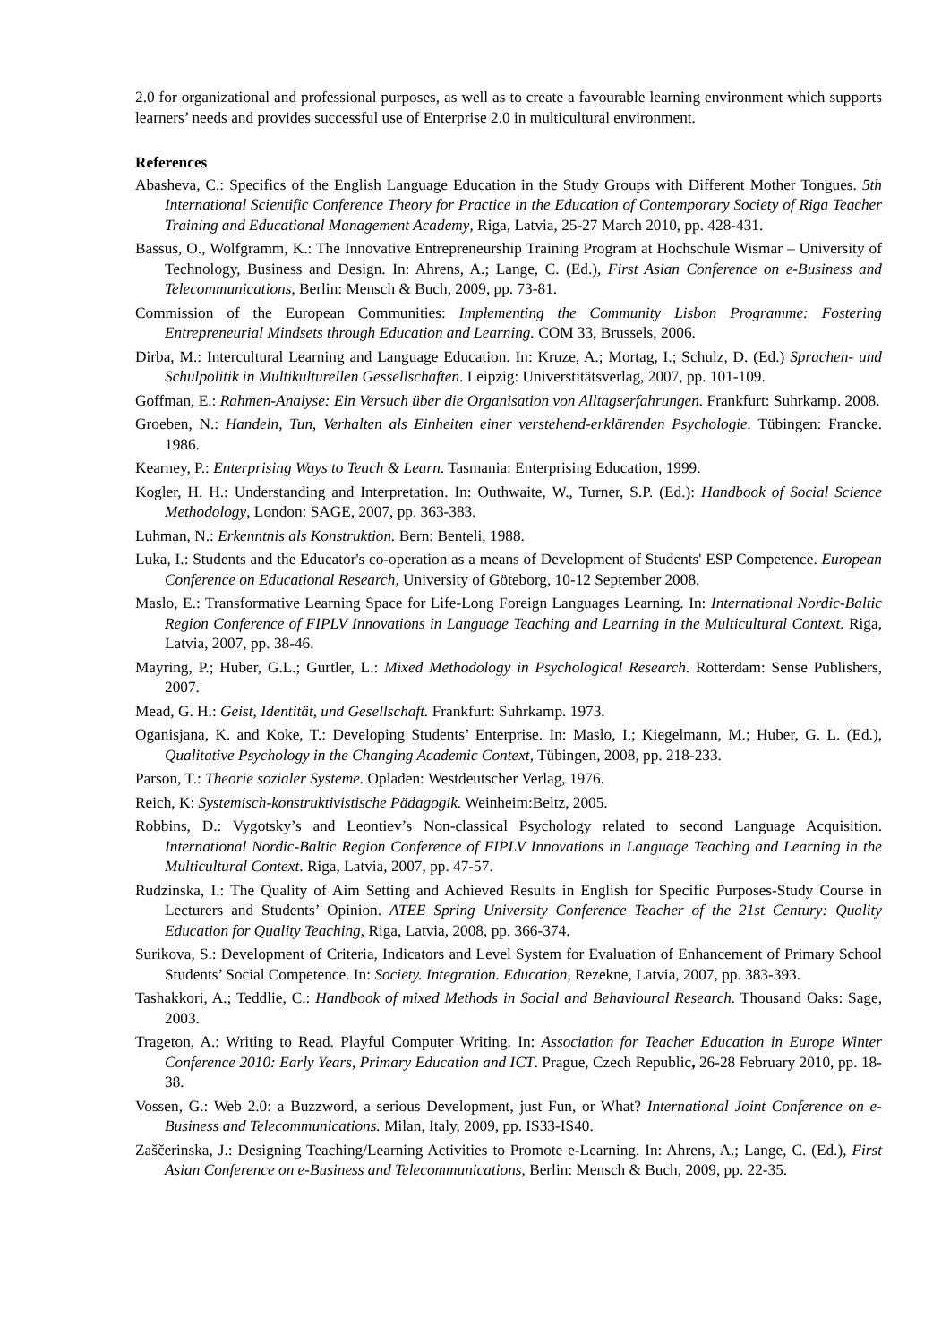2.0 for organizational and professional purposes, as well as to create a favourable learning environment which supports learners’ needs and provides successful use of Enterprise 2.0 in multicultural environment.
References
Abasheva, C.: Specifics of the English Language Education in the Study Groups with Different Mother Tongues. 5th International Scientific Conference Theory for Practice in the Education of Contemporary Society of Riga Teacher Training and Educational Management Academy, Riga, Latvia, 25-27 March 2010, pp. 428-431.
Bassus, O., Wolfgramm, K.: The Innovative Entrepreneurship Training Program at Hochschule Wismar – University of Technology, Business and Design. In: Ahrens, A.; Lange, C. (Ed.), First Asian Conference on e-Business and Telecommunications, Berlin: Mensch & Buch, 2009, pp. 73-81.
Commission of the European Communities: Implementing the Community Lisbon Programme: Fostering Entrepreneurial Mindsets through Education and Learning. COM 33, Brussels, 2006.
Dirba, M.: Intercultural Learning and Language Education. In: Kruze, A.; Mortag, I.; Schulz, D. (Ed.) Sprachen- und Schulpolitik in Multikulturellen Gessellschaften. Leipzig: Universtitätsverlag, 2007, pp. 101-109.
Goffman, E.: Rahmen-Analyse: Ein Versuch über die Organisation von Alltagserfahrungen. Frankfurt: Suhrkamp. 2008.
Groeben, N.: Handeln, Tun, Verhalten als Einheiten einer verstehend-erklärenden Psychologie. Tübingen: Francke. 1986.
Kearney, P.: Enterprising Ways to Teach & Learn. Tasmania: Enterprising Education, 1999.
Kogler, H. H.: Understanding and Interpretation. In: Outhwaite, W., Turner, S.P. (Ed.): Handbook of Social Science Methodology, London: SAGE, 2007, pp. 363-383.
Luhman, N.: Erkenntnis als Konstruktion. Bern: Benteli, 1988.
Luka, I.: Students and the Educator's co-operation as a means of Development of Students' ESP Competence. European Conference on Educational Research, University of Göteborg, 10-12 September 2008.
Maslo, E.: Transformative Learning Space for Life-Long Foreign Languages Learning. In: International Nordic-Baltic Region Conference of FIPLV Innovations in Language Teaching and Learning in the Multicultural Context. Riga, Latvia, 2007, pp. 38-46.
Mayring, P.; Huber, G.L.; Gurtler, L.: Mixed Methodology in Psychological Research. Rotterdam: Sense Publishers, 2007.
Mead, G. H.: Geist, Identität, und Gesellschaft. Frankfurt: Suhrkamp. 1973.
Oganisjana, K. and Koke, T.: Developing Students’ Enterprise. In: Maslo, I.; Kiegelmann, M.; Huber, G. L. (Ed.), Qualitative Psychology in the Changing Academic Context, Tübingen, 2008, pp. 218-233.
Parson, T.: Theorie sozialer Systeme. Opladen: Westdeutscher Verlag, 1976.
Reich, K: Systemisch-konstruktivistische Pädagogik. Weinheim:Beltz, 2005.
Robbins, D.: Vygotsky’s and Leontiev’s Non-classical Psychology related to second Language Acquisition. International Nordic-Baltic Region Conference of FIPLV Innovations in Language Teaching and Learning in the Multicultural Context. Riga, Latvia, 2007, pp. 47-57.
Rudzinska, I.: The Quality of Aim Setting and Achieved Results in English for Specific Purposes-Study Course in Lecturers and Students’ Opinion. ATEE Spring University Conference Teacher of the 21st Century: Quality Education for Quality Teaching, Riga, Latvia, 2008, pp. 366-374.
Surikova, S.: Development of Criteria, Indicators and Level System for Evaluation of Enhancement of Primary School Students’ Social Competence. In: Society. Integration. Education, Rezekne, Latvia, 2007, pp. 383-393.
Tashakkori, A.; Teddlie, C.: Handbook of mixed Methods in Social and Behavioural Research. Thousand Oaks: Sage, 2003.
Trageton, A.: Writing to Read. Playful Computer Writing. In: Association for Teacher Education in Europe Winter Conference 2010: Early Years, Primary Education and ICT. Prague, Czech Republic, 26-28 February 2010, pp. 18-38.
Vossen, G.: Web 2.0: a Buzzword, a serious Development, just Fun, or What? International Joint Conference on e-Business and Telecommunications. Milan, Italy, 2009, pp. IS33-IS40.
Zaščerinska, J.: Designing Teaching/Learning Activities to Promote e-Learning. In: Ahrens, A.; Lange, C. (Ed.), First Asian Conference on e-Business and Telecommunications, Berlin: Mensch & Buch, 2009, pp. 22-35.